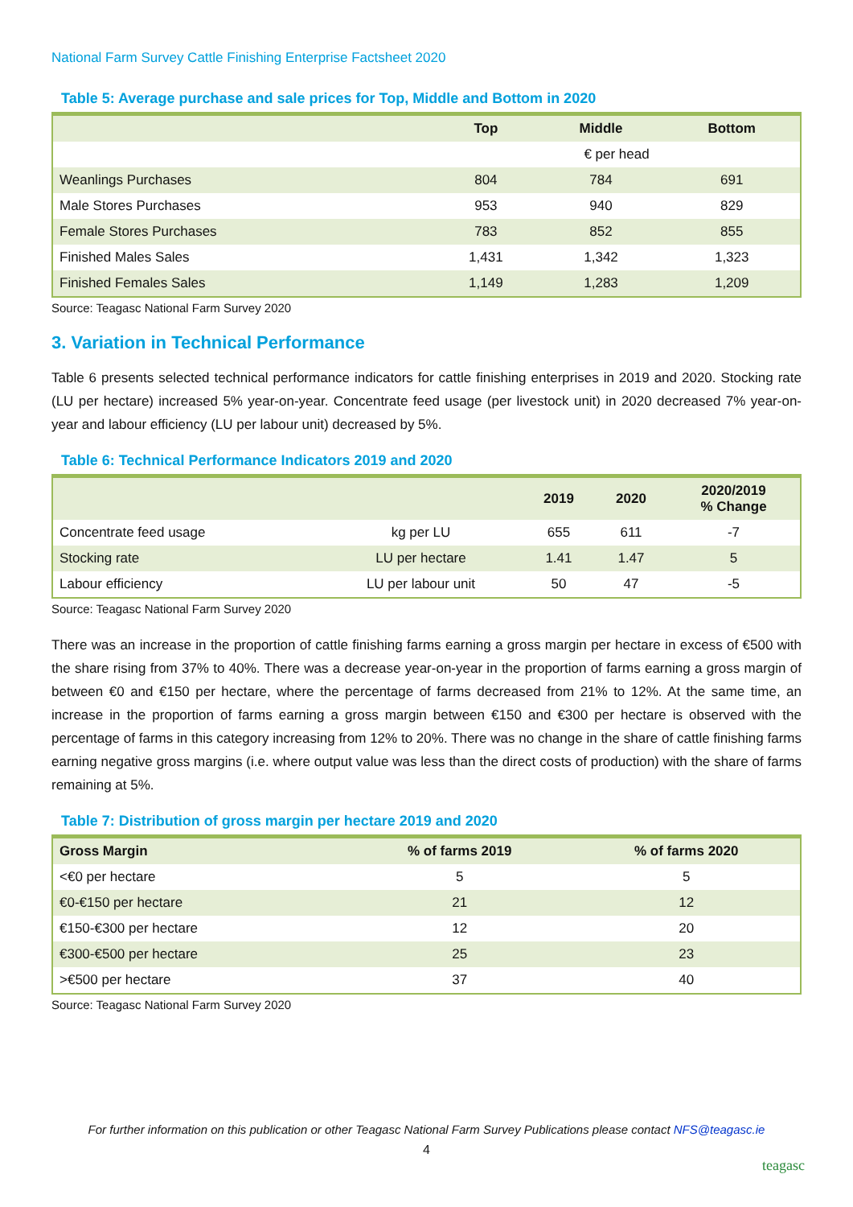National Farm Survey Cattle Finishing Enterprise Factsheet 2020
Table 5: Average purchase and sale prices for Top, Middle and Bottom in 2020
| | Top | Middle | Bottom |
| --- | --- | --- | --- |
| | € per head | | |
| Weanlings Purchases | 804 | 784 | 691 |
| Male Stores Purchases | 953 | 940 | 829 |
| Female Stores Purchases | 783 | 852 | 855 |
| Finished Males Sales | 1,431 | 1,342 | 1,323 |
| Finished Females Sales | 1,149 | 1,283 | 1,209 |
Source: Teagasc National Farm Survey 2020
3. Variation in Technical Performance
Table 6 presents selected technical performance indicators for cattle finishing enterprises in 2019 and 2020. Stocking rate (LU per hectare) increased 5% year-on-year. Concentrate feed usage (per livestock unit) in 2020 decreased 7% year-on-year and labour efficiency (LU per labour unit) decreased by 5%.
Table 6: Technical Performance Indicators 2019 and 2020
| | | 2019 | 2020 | 2020/2019 % Change |
| --- | --- | --- | --- | --- |
| Concentrate feed usage | kg per LU | 655 | 611 | -7 |
| Stocking rate | LU per hectare | 1.41 | 1.47 | 5 |
| Labour efficiency | LU per labour unit | 50 | 47 | -5 |
Source: Teagasc National Farm Survey 2020
There was an increase in the proportion of cattle finishing farms earning a gross margin per hectare in excess of €500 with the share rising from 37% to 40%. There was a decrease year-on-year in the proportion of farms earning a gross margin of between €0 and €150 per hectare, where the percentage of farms decreased from 21% to 12%. At the same time, an increase in the proportion of farms earning a gross margin between €150 and €300 per hectare is observed with the percentage of farms in this category increasing from 12% to 20%. There was no change in the share of cattle finishing farms earning negative gross margins (i.e. where output value was less than the direct costs of production) with the share of farms remaining at 5%.
Table 7: Distribution of gross margin per hectare 2019 and 2020
| Gross Margin | % of farms 2019 | % of farms 2020 |
| --- | --- | --- |
| <€0 per hectare | 5 | 5 |
| €0-€150 per hectare | 21 | 12 |
| €150-€300 per hectare | 12 | 20 |
| €300-€500 per hectare | 25 | 23 |
| >€500 per hectare | 37 | 40 |
Source: Teagasc National Farm Survey 2020
For further information on this publication or other Teagasc National Farm Survey Publications please contact NFS@teagasc.ie
4
teagasc